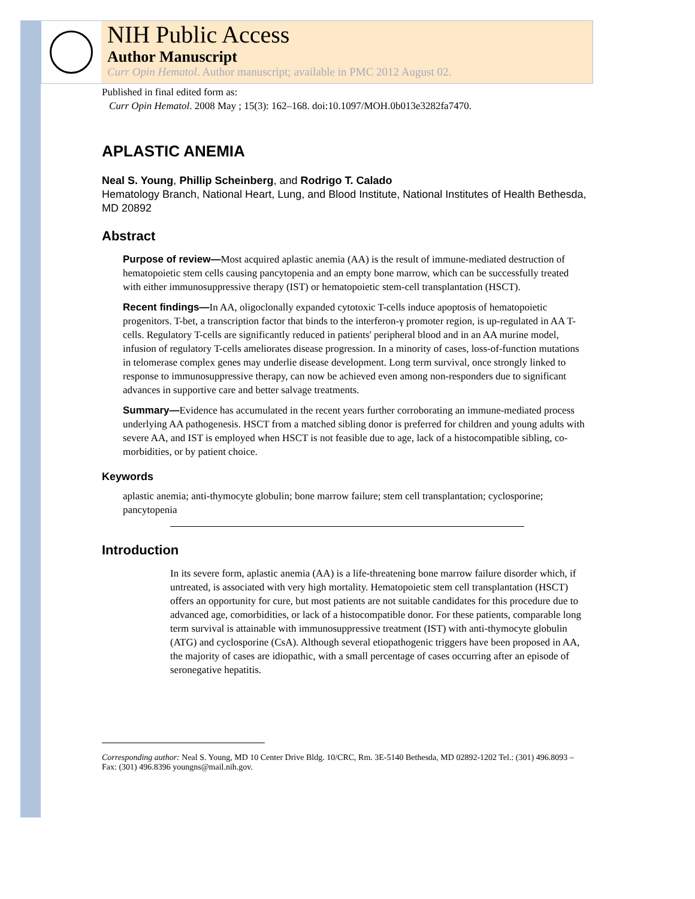NIH Public Access
Author Manuscript
Curr Opin Hematol. Author manuscript; available in PMC 2012 August 02.
Published in final edited form as:
Curr Opin Hematol. 2008 May ; 15(3): 162–168. doi:10.1097/MOH.0b013e3282fa7470.
APLASTIC ANEMIA
Neal S. Young, Phillip Scheinberg, and Rodrigo T. Calado
Hematology Branch, National Heart, Lung, and Blood Institute, National Institutes of Health Bethesda, MD 20892
Abstract
Purpose of review—Most acquired aplastic anemia (AA) is the result of immune-mediated destruction of hematopoietic stem cells causing pancytopenia and an empty bone marrow, which can be successfully treated with either immunosuppressive therapy (IST) or hematopoietic stem-cell transplantation (HSCT).
Recent findings—In AA, oligoclonally expanded cytotoxic T-cells induce apoptosis of hematopoietic progenitors. T-bet, a transcription factor that binds to the interferon-γ promoter region, is up-regulated in AA T-cells. Regulatory T-cells are significantly reduced in patients' peripheral blood and in an AA murine model, infusion of regulatory T-cells ameliorates disease progression. In a minority of cases, loss-of-function mutations in telomerase complex genes may underlie disease development. Long term survival, once strongly linked to response to immunosuppressive therapy, can now be achieved even among non-responders due to significant advances in supportive care and better salvage treatments.
Summary—Evidence has accumulated in the recent years further corroborating an immune-mediated process underlying AA pathogenesis. HSCT from a matched sibling donor is preferred for children and young adults with severe AA, and IST is employed when HSCT is not feasible due to age, lack of a histocompatible sibling, co-morbidities, or by patient choice.
Keywords
aplastic anemia; anti-thymocyte globulin; bone marrow failure; stem cell transplantation; cyclosporine; pancytopenia
Introduction
In its severe form, aplastic anemia (AA) is a life-threatening bone marrow failure disorder which, if untreated, is associated with very high mortality. Hematopoietic stem cell transplantation (HSCT) offers an opportunity for cure, but most patients are not suitable candidates for this procedure due to advanced age, comorbidities, or lack of a histocompatible donor. For these patients, comparable long term survival is attainable with immunosuppressive treatment (IST) with anti-thymocyte globulin (ATG) and cyclosporine (CsA). Although several etiopathogenic triggers have been proposed in AA, the majority of cases are idiopathic, with a small percentage of cases occurring after an episode of seronegative hepatitis.
Corresponding author: Neal S. Young, MD 10 Center Drive Bldg. 10/CRC, Rm. 3E-5140 Bethesda, MD 02892-1202 Tel.: (301) 496.8093 – Fax: (301) 496.8396 youngns@mail.nih.gov.